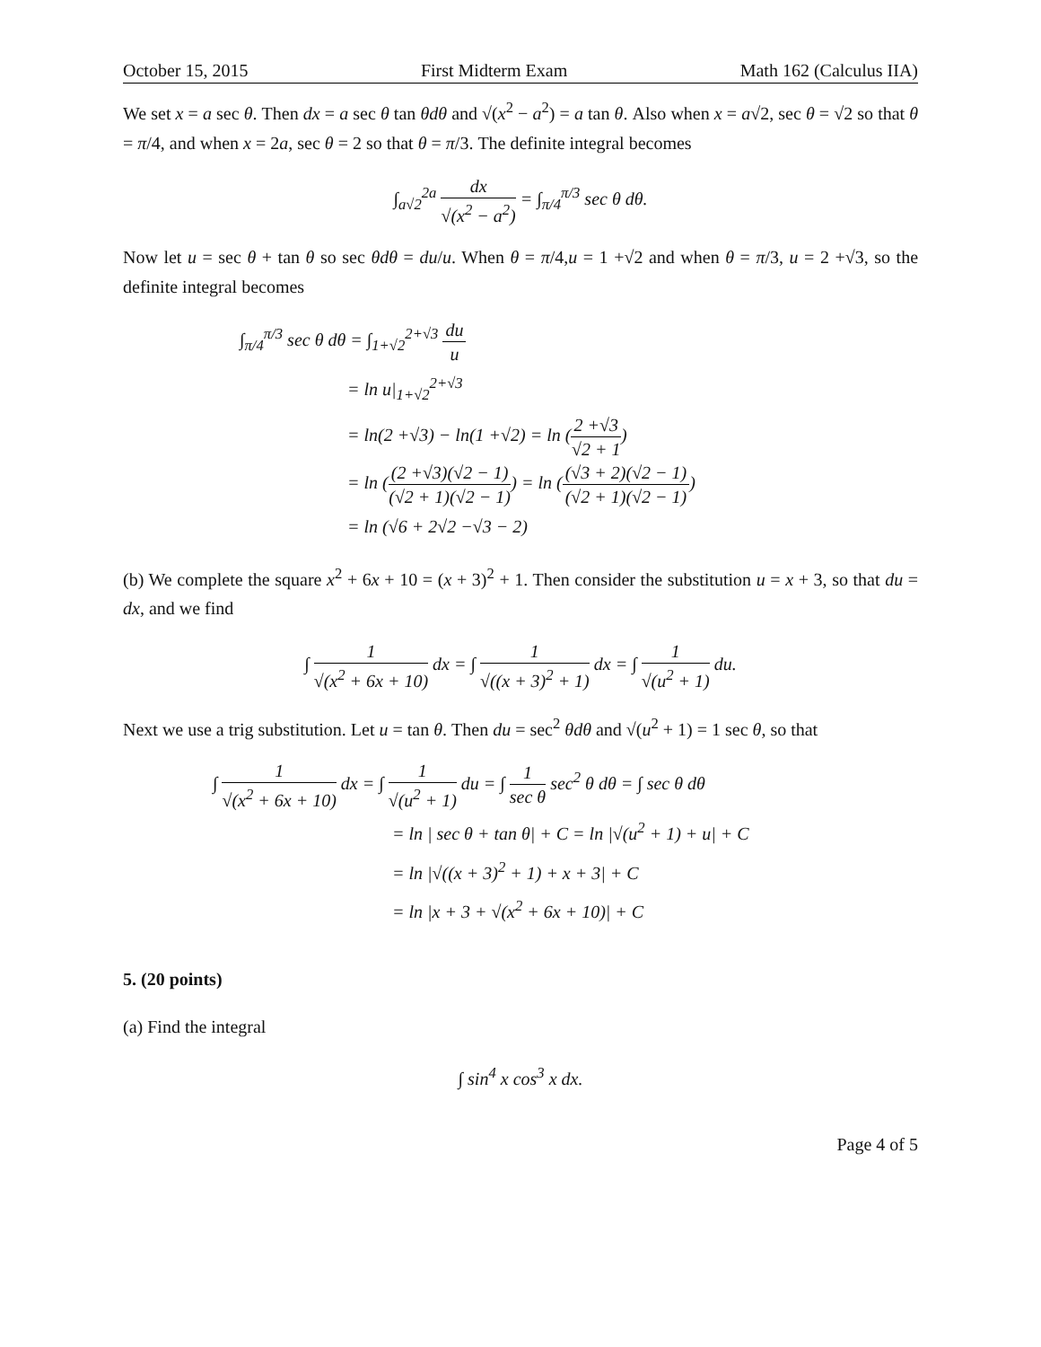October 15, 2015 First Midterm Exam Math 162 (Calculus IIA)
We set x = a sec θ. Then dx = a sec θ tan θdθ and √(x<sup>2</sup> − a<sup>2</sup>) = a tan θ. Also when x = a√2, sec θ = √2 so that θ = π/4, and when x = 2a, sec θ = 2 so that θ = π/3. The definite integral becomes
∫<sub>a√2</sub><sup>2a</sup> dx √(x<sup>2</sup> − a<sup>2</sup>) = ∫<sub>π/4</sub><sup>π/3</sup> sec θ dθ.
Now let u = sec θ + tan θ so sec θdθ = du/u. When θ = π/4,u = 1 +√2 and when θ = π/3, u = 2 +√3, so the definite integral becomes
∫<sub>π/4</sub><sup>π/3</sup> sec θ dθ = ∫<sub>1+√2</sub><sup>2+√3</sup> du u
= ln u|<sub>1+√2</sub><sup>2+√3</sup>
= ln(2 +√3) − ln(1 +√2) = ln (2 +√3 √2 + 1)
= ln ((2 +√3)(√2 − 1) (√2 + 1)(√2 − 1)) = ln ((√3 + 2)(√2 − 1) (√2 + 1)(√2 − 1))
= ln (√6 + 2√2 −√3 − 2)
(b) We complete the square x<sup>2</sup> + 6x + 10 = (x + 3)<sup>2</sup> + 1. Then consider the substitution u = x + 3, so that du = dx, and we find
∫ 1 √(x<sup>2</sup> + 6x + 10) dx = ∫ 1 √((x + 3)<sup>2</sup> + 1) dx = ∫ 1 √(u<sup>2</sup> + 1) du.
Next we use a trig substitution. Let u = tan θ. Then du = sec<sup>2</sup> θdθ and √(u<sup>2</sup> + 1) = 1 sec θ, so that
∫ 1 √(x<sup>2</sup> + 6x + 10) dx = ∫ 1 √(u<sup>2</sup> + 1) du = ∫ 1 sec θ sec<sup>2</sup> θ dθ = ∫ sec θ dθ
= ln | sec θ + tan θ| + C = ln |√(u<sup>2</sup> + 1) + u| + C
= ln |√((x + 3)<sup>2</sup> + 1) + x + 3| + C
= ln |x + 3 + √(x<sup>2</sup> + 6x + 10)| + C
5. (20 points)
(a) Find the integral
∫ sin<sup>4</sup> x cos<sup>3</sup> x dx.
Page 4 of 5